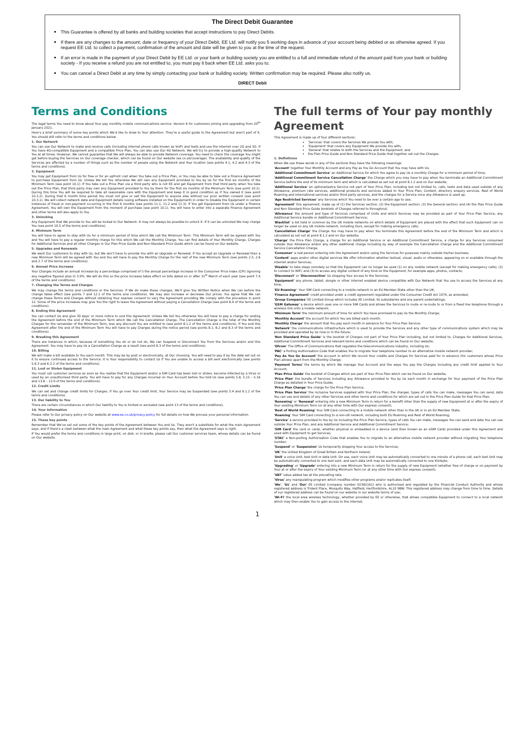The Direct Debit Guarantee
This Guarantee is offered by all banks and building societies that accept instructions to pay Direct Debits.
If there are any changes to the amount, date or frequency of your Direct Debit, EE Ltd. will notify you 5 working days in advance of your account being debited or as otherwise agreed. If you request EE Ltd. to collect a payment, confirmation of the amount and date will be given to you at the time of the request.
If an error is made in the payment of your Direct Debit by EE Ltd. or your bank or building society you are entitled to a full and immediate refund of the amount paid from your bank or building society - If you receive a refund you are not entitled to, you must pay it back when EE Ltd. asks you to.
You can cancel a Direct Debit at any time by simply contacting your bank or building society. Written confirmation may be required. Please also notify us.
DIRECT Debit
Terms and Conditions
The legal terms You need to know about Your pay monthly mobile communications service. Version 6 for customers joining and upgrading from 20<sup>th</sup> January 2021.
Here's a brief summary of some key points which We'd like to draw to Your attention. They're a useful guide to the Agreement but aren't part of it. You should still refer to the terms and conditions below.
1. Our Network
You can use Our Network to make and receive calls (including internet phone calls known as VoIP) and texts and use the internet over 2G and 3G. If You have 4G-compatible Equipment and a compatible Price Plan, You can also use Our 4G Network. We will try to provide a high-quality Network to You at all times. However, We cannot guarantee that We will always be able to provide Network coverage. You need to check the coverage You might get before buying the Services on Our coverage checker, which can be found on Our website (ee.co.uk/coverage). The availability and quality of the Services are affected by a number of things such as the number of people using the Network and Your location (see points 4.1, 4.2 and 4.3 of the terms and conditions).
2. Equipment
You may get Equipment from Us for free or for an upfront cost when You take out a Price Plan, or You may be able to take out a Finance Agreement to purchase Equipment from Us. Unless We tell You otherwise We will own any Equipment provided to You by Us for the first six months of the Minimum Term (see point 10.1). If You take out a Price Plan via a third party who is not EE and get Equipment from that third party when You take out the Price Plan, that third party may own any Equipment provided to You by them for the first six months of the Minimum Term (see point 10.2). During this time You will be required to take all reasonable care with the Equipment and keep it in good condition as if You owned it (see point 10.3.2). During that 6 month time period You must not give or sell the Equipment to anyone else without our prior written consent (see point 10.3.1). We will collect network data and Equipment details (using software installed on the Equipment) in order to Disable the Equipment in certain instances of fraud or non-payment occurring in the first 6 months (see points 11.1, 11.2 and 11.3). If You get Equipment from Us under a Finance Agreement, You will own the Equipment from the moment of purchase (see point 10.1). You will have to enter into a separate Finance Agreement and other terms will also apply to You.
3. Unlocking
Any Equipment that We provide to You will be locked to Our Network. It may not always be possible to unlock it. If it can be unlocked We may charge You (see point 10.5 of the terms and conditions).
4. Minimum Term
You will have to agree to stay with Us for a minimum period of time which We call the Minimum Term. This Minimum Term will be agreed with You and You will have to pay a regular monthly charge for this which We call the Monthly Charge. You can find details of Your Monthly Charge, Charges for Additional Services and all other Charges in Our Plan Price Guide and Non-Standard Price Guide which can be found on Our website.
5. Upgrades and Renewals
We want Our customers to stay with Us, but We don't have to provide You with an Upgrade or Renewal. If You accept an Upgrade or Renewal then a new Minimum Term will be agreed with You and You will have to pay the Monthly Charge for the rest of the new Minimum Term (see points 2.5, 2.6 and 2.7 of the terms and conditions).
6. Annual Price Increase
Your Charges include an annual increase by a percentage comprised of i) the annual percentage increase in the Consumer Price Index (CPI) (ignoring any negative figures) plus ii) 3.9%. We will do this so the price increase takes effect on bills dated on or after 31<sup>st</sup> March of each year (see point 7.4 of the terms and conditions).
7. Changing the Terms and Charges
We may change the terms and conditions or the Services. If We do make these changes, We'll give You Written Notice when We can before the change takes effect (see points 7 and 12.1 of the terms and conditions). We may also increase or decrease Our prices. You agree that We can change these Terms and Charges without obtaining Your express consent to vary the Agreement providing We comply with the procedure in point 12. Some of the price increases may give You the right to leave the Agreement without paying a Cancellation Charge (see point 8.4 of the terms and conditions).
8. Ending this Agreement
You can contact Us and give 30 days' or more notice to end this Agreement. Unless We tell You otherwise You will have to pay a charge for ending the Agreement before the end of the Minimum Term which We call the Cancellation Charge. The Cancellation Charge is the total of the Monthly Charges for the remainder of the Minimum Term, less any discount You are entitled to (see point 8.1.2 of the terms and conditions). If You end this Agreement after the end of the Minimum Term You will have to pay Charges during the notice period (see points 8.1, 8.2 and 8.3 of the terms and conditions).
9. Breaking this Agreement
There are instances in which, because of something You do or do not do, We can Suspend or Disconnect You from the Services and/or end this Agreement. You may have to pay Us a Cancellation Charge as a result (see point 6.3 of the terms and conditions).
10. Billing
We will make a bill available to You each month. This may be by post or electronically, at Our choosing. You will need to pay it by the date set out on it to ensure continued access to the Service. It is Your responsibility to contact Us if You are unable to access a bill sent electronically (see points 5.6.3 and 6.2.2 of the terms and conditions).
11. Lost or Stolen Equipment
You must call customer services as soon as You realise that the Equipment and/or a SIM Card has been lost or stolen, become infected by a Virus or used by an unauthorised third party. You will have to pay for any Charges incurred on Your Account before You told Us (see points 5.8, 5.15 – 5.16 and 13.8 – 13.9 of the terms and conditions).
12. Credit Limits
We can set and change credit limits for Charges. If You go over Your credit limit, Your Service may be Suspended (see points 5.4 and 6.1.2 of the terms and conditions).
13. Our liability to You
There are certain circumstances in which Our liability to You is limited or excluded (see point 13 of the terms and conditions).
14. Your Information
Please refer to Our privacy policy on Our website at www.ee.co.uk/privacy-policy for full details on how We process your personal information.
15. These key points
Remember that We've set out some of the key points of the Agreement between You and Us. They aren't a substitute for what the main Agreement says, and if there's a clash between what the main Agreement and what these key points say, then what the Agreement says is right.
If You would prefer the terms and conditions in large print, on disk, or in braille, please call Our customer services team, whose details can be found on Our website.
The full terms of Your pay monthly Agreement
This Agreement is made up of four different sections:
'Services' that covers the Services We provide You with;
'Equipment' that covers any Equipment We provide You with;
'General' that relates to both the Services and the Equipment; and
the Plan Price Guide and Non Standard Price Guide that together set out the Charges.
1. Definitions
When We use these words in any of the sections they have the following meanings:
'Account' together Your Monthly Account and any Pay as You Go Account that You may have with Us;
'Additional Commitment Service' an Additional Service for which You agree to pay Us a monthly Charge for a minimum period of time;
'Additional Commitment Service Cancellation Charge' the Charge which you may have to pay when You terminate an Additional Commitment Service before the end of its minimum term and which is calculated as set out at point 8.1.2 and on Our website;
'Additional Service' an optional/extra Service not part of Your Price Plan, including but not limited to, calls, texts and data used outside of any Allowance, premium rate services, additional products and services added to Your Price Plan, Content, directory enquiry services, Rest of World Roaming and international services and/or third party services, and the charges for a Service once any Allowance is used up;
'Age Restricted Services' any Services which You need to be over a certain age to use;
'Agreement' this agreement, made up of (1) the Services section; (2) the Equipment section; (3) the General section; and (4) the Plan Price Guide and Non Standard Price Guide booklets of Charges referred to throughout;
'Allowance' the amount and type of Services comprised of Units and which Services may be provided as part of Your Price Plan Service, any Additional Service bundle or Additional Commitment Service;
'Blacklist' a list held in common by the UK mobile networks on which details of Equipment are placed with the effect that such Equipment can no longer be used on any UK mobile network, including Ours, except for making emergency calls;
'Cancellation Charge' the Charge You may have to pay when You terminate this Agreement before the end of the Minimum Term and which is calculated as set out at point 8.1.2 and on Our website;
'Charge' the Price Plan Charge, a charge for an Additional Service or an Additional Commitment Service, a charge for any Services consumed outside Your Allowance and/or any other additional charge including by way of example the Cancellation Charge and the Additional Commitment Service Cancellation Charge;
'Consumer' a real person entering into the Agreement and/or using the Services for purposes mainly outside his/her business;
'Content' apps and/or other digital services We offer information whether textual, visual, audio or otherwise, appearing on or available through the internet and/or Services;
'Disable' to take steps remotely so that the Equipment can no longer be used (1) on any mobile network (except for making emergency calls); (2) to connect to WiFi; and (3) to access any digital content of any kind on the Equipment, for example apps, photos, contacts;
'Disconnect' or 'Disconnection' Us stopping Your access to the Services;
'Equipment' any phone, tablet, dongle or other internet enabled device compatible with Our Network that You use to access the Services at any time;
'EU Roaming': Your SIM Card connecting to a mobile network in an EU Member State other than the UK;
'Finance Agreement' credit provided under a credit agreement regulated under the Consumer Credit Act 1974, as amended;
'Group Companies' EE Limited Group which includes EE Limited, its subsidiaries and any parent undertakings;
'GSM Gateway' a device which uses one or more SIM Cards and allows the Services to route or re-route to or from a fixed line telephone through a wireless link onto a mobile network;
'Minimum Term' the minimum amount of time for which You have promised to pay Us the Monthly Charge;
'Monthly Account' the account for which You are billed each month;
'Monthly Charge' the amount that You pay each month in advance for Your Price Plan Service;
'Network' the communications infrastructure which is used to provide the Services and any other type of communications system which may be provided and operated by Us now or in the future;
'Non Standard Price Guide' is the booklet of Charges not part of Your Price Plan including, but not limited to, Charges for Additional Services, Additional Commitment Services and relevant terms and conditions which can be found on Our website;
'Ofcom' The Office of Communications that regulates the telecommunications industry, including Us;
'PAC' a Porting Authorisation Code that enables You to migrate Your telephone number to an alternative mobile network provider;
'Pay As You Go Account' the account in which We record Your credits and Charges for Services paid for in advance (for customers whose Price Plan allows) apart from the Monthly Charge;
'Payment Terms' the terms by which We manage Your Account and the ways You pay the Charges including any credit limit applied to Your Account;
'Plan Price Guide' the booklet of Charges which are part of Your Price Plan which can be found on Our website;
'Price Plan' the bundle of Services including any Allowance provided to You by Us each month in exchange for Your payment of the Price Plan Charge as detailed in Your Price Guide;
'Price Plan Charge' the charge for the Price Plan Service;
'Price Plan Service' the inclusive Services supplied with Your Price Plan, the charges, types of calls You can make, messages You can send, data You can use and details of any other Services and other terms and conditions for which are set out in the Price Plan Guide for that Price Plan;
'Renewing' or 'Renewal' entering into a new Minimum Term in return for a benefit other than the supply of new Equipment at or after the expiry of Your existing Minimum Term (or at any other time with Our express consent);
'Rest of World Roaming' Your SIM Card connecting to a mobile network other than in the UK or in an EU Member State;
'Roaming' Your SIM Card connecting to a non-UK network, including both EU Roaming and Rest of World Roaming;
'Service' a service provided to You by Us including the Price Plan Service, types of calls You can make, messages You can send and data You can use outside Your Price Plan, and any Additional Service and Additional Commitment Service;
'SIM Card' the card or cards, whether physical or embedded in a device (and then known as an eSIM Card) provided under this Agreement and used with Equipment to get Services;
'STAC' a Non-porting Authorisation Code that enables You to migrate to an alternative mobile network provider without migrating Your telephone number;
'Suspend' or 'Suspension' Us temporarily stopping Your access to the Services;
'UK' the United Kingdom of Great Britain and Northern Ireland;
'Unit' a voice Unit, text Unit or data Unit. On use, each voice Unit may be automatically converted to one minute of a phone call, each text Unit may be automatically converted to one text sent, and each data Unit may be automatically converted to one Kilobyte;
'Upgrading' or 'Upgrade' entering into a new Minimum Term in return for the supply of new Equipment (whether free of charge or on payment by You) at or after the expiry of Your existing Minimum Term (or at any other time with Our express consent);
'VAT' value added tax at the prevailing rate;
'Virus' any manipulating program which modifies other programs and/or replicates itself;
'We', 'Us' and 'Our' EE Limited (company number 02382161) who is authorised and regulated by the Financial Conduct Authority and whose registered address is Trident Place, Mosquito Way, Hatfield, Hertfordshire, AL10 9BW. This registered address may change from time to time. Details of our registered address can be found on our website in our website terms of use;
'Wi-Fi' the local area wireless technology, whether provided by EE or otherwise, that allows compatible Equipment to connect to a local network which may then enable You to gain access to the internet;
1